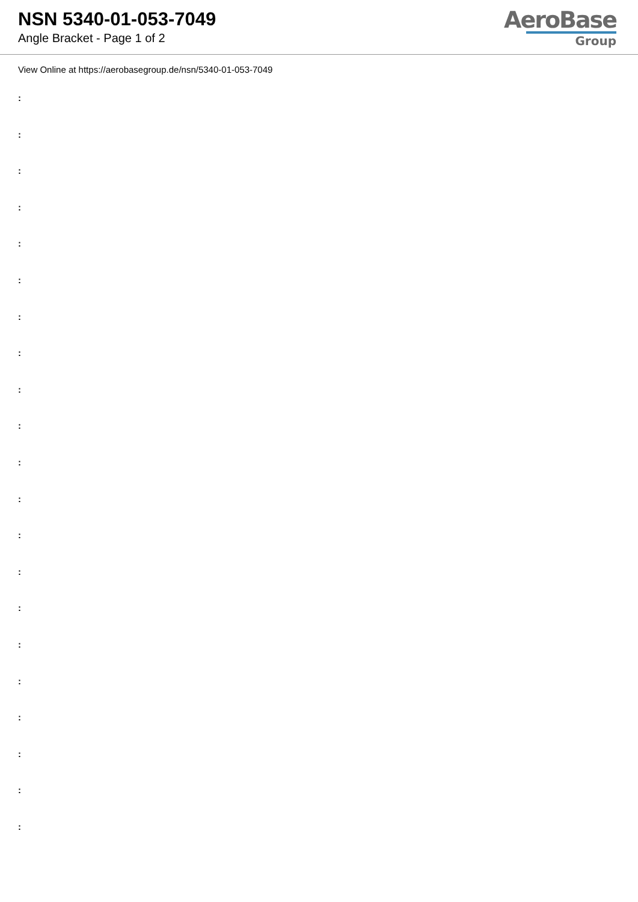NSN 5340-01-053-7049
Angle Bracket - Page 1 of 2
AeroBase
Group
View Online at https://aerobasegroup.de/nsn/5340-01-053-7049
:
:
:
:
:
:
:
:
:
:
:
:
:
:
:
:
:
:
:
:
: